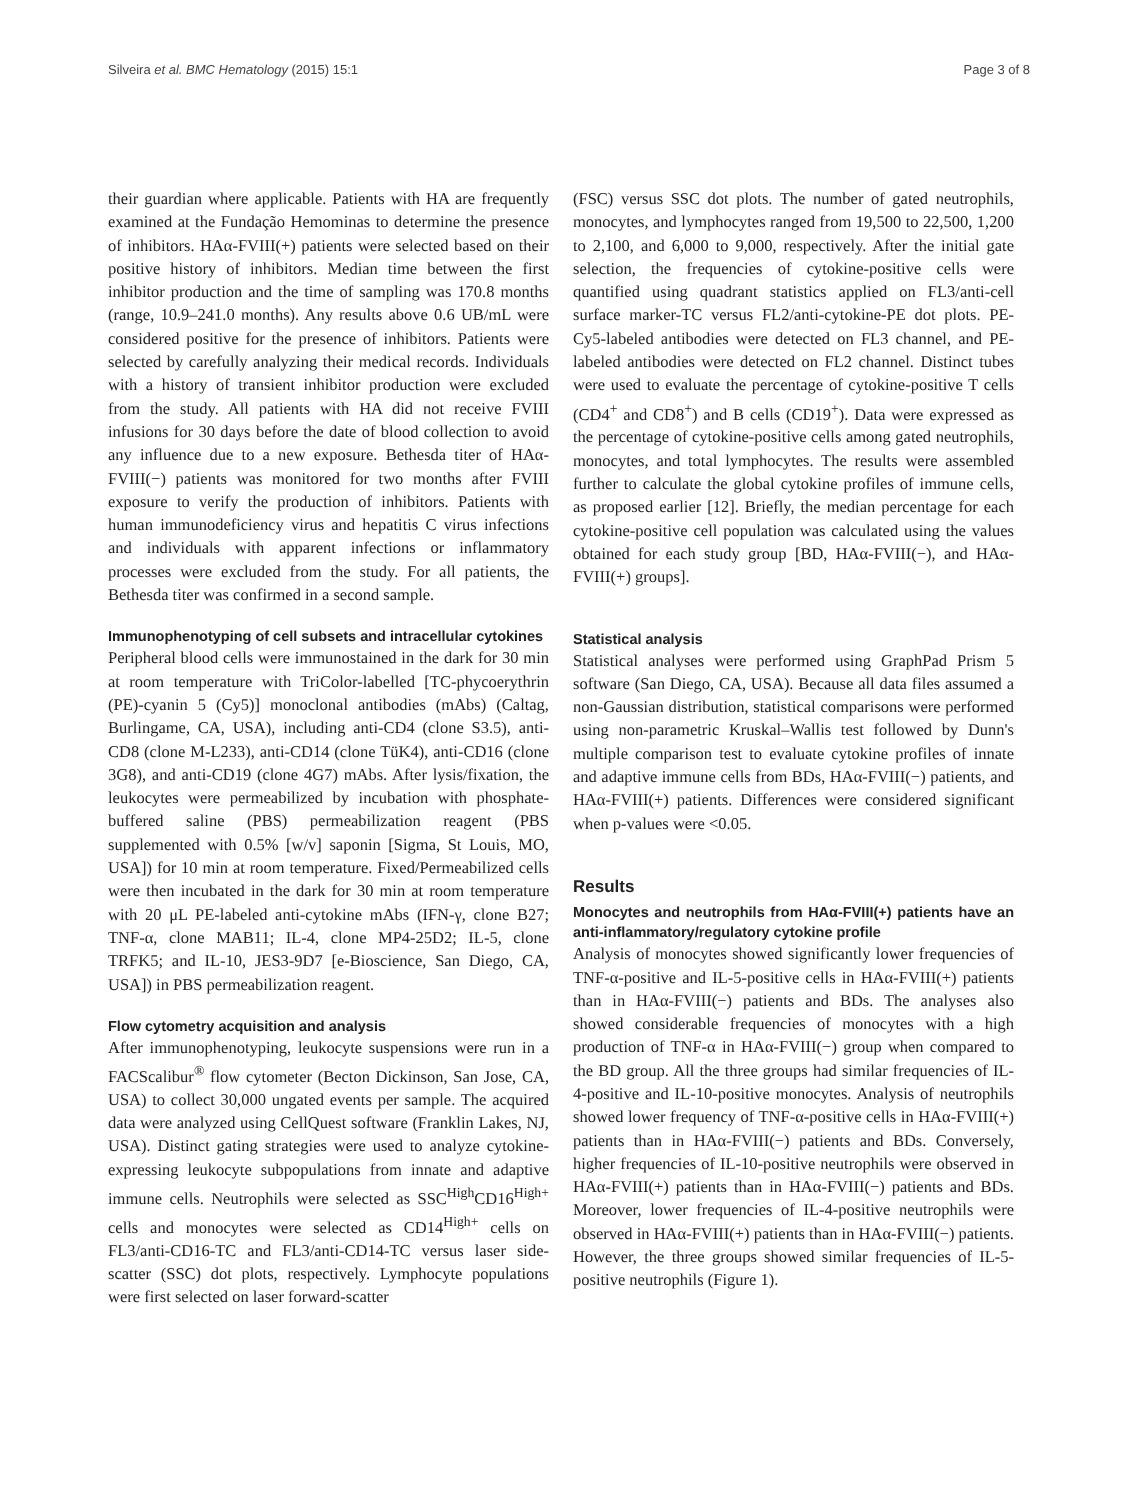Silveira et al. BMC Hematology (2015) 15:1 Page 3 of 8
their guardian where applicable. Patients with HA are frequently examined at the Fundação Hemominas to determine the presence of inhibitors. HAα-FVIII(+) patients were selected based on their positive history of inhibitors. Median time between the first inhibitor production and the time of sampling was 170.8 months (range, 10.9–241.0 months). Any results above 0.6 UB/mL were considered positive for the presence of inhibitors. Patients were selected by carefully analyzing their medical records. Individuals with a history of transient inhibitor production were excluded from the study. All patients with HA did not receive FVIII infusions for 30 days before the date of blood collection to avoid any influence due to a new exposure. Bethesda titer of HAα-FVIII(−) patients was monitored for two months after FVIII exposure to verify the production of inhibitors. Patients with human immunodeficiency virus and hepatitis C virus infections and individuals with apparent infections or inflammatory processes were excluded from the study. For all patients, the Bethesda titer was confirmed in a second sample.
Immunophenotyping of cell subsets and intracellular cytokines
Peripheral blood cells were immunostained in the dark for 30 min at room temperature with TriColor-labelled [TC-phycoerythrin (PE)-cyanin 5 (Cy5)] monoclonal antibodies (mAbs) (Caltag, Burlingame, CA, USA), including anti-CD4 (clone S3.5), anti-CD8 (clone M-L233), anti-CD14 (clone TüK4), anti-CD16 (clone 3G8), and anti-CD19 (clone 4G7) mAbs. After lysis/fixation, the leukocytes were permeabilized by incubation with phosphate-buffered saline (PBS) permeabilization reagent (PBS supplemented with 0.5% [w/v] saponin [Sigma, St Louis, MO, USA]) for 10 min at room temperature. Fixed/Permeabilized cells were then incubated in the dark for 30 min at room temperature with 20 μL PE-labeled anti-cytokine mAbs (IFN-γ, clone B27; TNF-α, clone MAB11; IL-4, clone MP4-25D2; IL-5, clone TRFK5; and IL-10, JES3-9D7 [e-Bioscience, San Diego, CA, USA]) in PBS permeabilization reagent.
Flow cytometry acquisition and analysis
After immunophenotyping, leukocyte suspensions were run in a FACScalibur<sup>®</sup> flow cytometer (Becton Dickinson, San Jose, CA, USA) to collect 30,000 ungated events per sample. The acquired data were analyzed using CellQuest software (Franklin Lakes, NJ, USA). Distinct gating strategies were used to analyze cytokine-expressing leukocyte subpopulations from innate and adaptive immune cells. Neutrophils were selected as SSC<sup>High</sup>CD16<sup>High+</sup> cells and monocytes were selected as CD14<sup>High+</sup> cells on FL3/anti-CD16-TC and FL3/anti-CD14-TC versus laser side-scatter (SSC) dot plots, respectively. Lymphocyte populations were first selected on laser forward-scatter
(FSC) versus SSC dot plots. The number of gated neutrophils, monocytes, and lymphocytes ranged from 19,500 to 22,500, 1,200 to 2,100, and 6,000 to 9,000, respectively. After the initial gate selection, the frequencies of cytokine-positive cells were quantified using quadrant statistics applied on FL3/anti-cell surface marker-TC versus FL2/anti-cytokine-PE dot plots. PE-Cy5-labeled antibodies were detected on FL3 channel, and PE-labeled antibodies were detected on FL2 channel. Distinct tubes were used to evaluate the percentage of cytokine-positive T cells (CD4<sup>+</sup> and CD8<sup>+</sup>) and B cells (CD19<sup>+</sup>). Data were expressed as the percentage of cytokine-positive cells among gated neutrophils, monocytes, and total lymphocytes. The results were assembled further to calculate the global cytokine profiles of immune cells, as proposed earlier [12]. Briefly, the median percentage for each cytokine-positive cell population was calculated using the values obtained for each study group [BD, HAα-FVIII(−), and HAα-FVIII(+) groups].
Statistical analysis
Statistical analyses were performed using GraphPad Prism 5 software (San Diego, CA, USA). Because all data files assumed a non-Gaussian distribution, statistical comparisons were performed using non-parametric Kruskal–Wallis test followed by Dunn's multiple comparison test to evaluate cytokine profiles of innate and adaptive immune cells from BDs, HAα-FVIII(−) patients, and HAα-FVIII(+) patients. Differences were considered significant when p-values were <0.05.
Results
Monocytes and neutrophils from HAα-FVIII(+) patients have an anti-inflammatory/regulatory cytokine profile
Analysis of monocytes showed significantly lower frequencies of TNF-α-positive and IL-5-positive cells in HAα-FVIII(+) patients than in HAα-FVIII(−) patients and BDs. The analyses also showed considerable frequencies of monocytes with a high production of TNF-α in HAα-FVIII(−) group when compared to the BD group. All the three groups had similar frequencies of IL-4-positive and IL-10-positive monocytes. Analysis of neutrophils showed lower frequency of TNF-α-positive cells in HAα-FVIII(+) patients than in HAα-FVIII(−) patients and BDs. Conversely, higher frequencies of IL-10-positive neutrophils were observed in HAα-FVIII(+) patients than in HAα-FVIII(−) patients and BDs. Moreover, lower frequencies of IL-4-positive neutrophils were observed in HAα-FVIII(+) patients than in HAα-FVIII(−) patients. However, the three groups showed similar frequencies of IL-5-positive neutrophils (Figure 1).